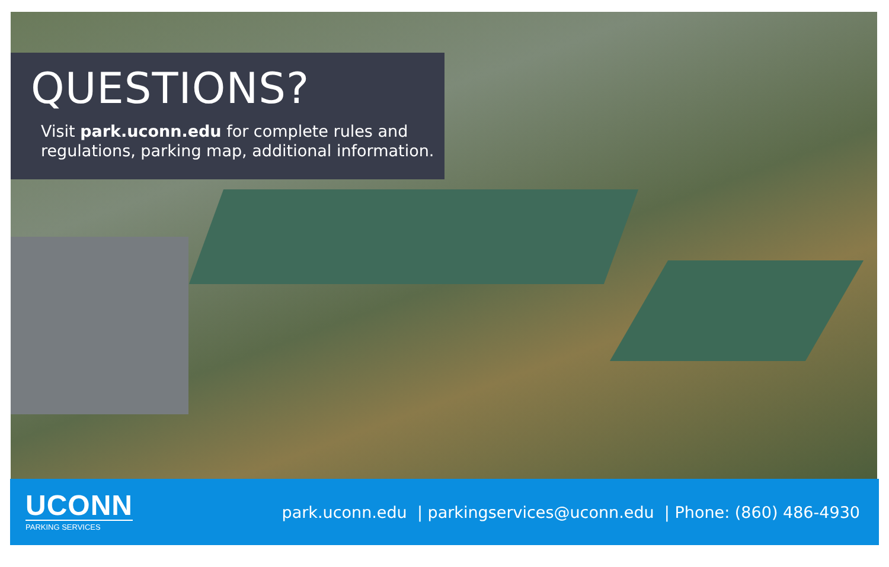QUESTIONS?
Visit park.uconn.edu for complete rules and regulations, parking map, additional information.
UCONN
PARKING SERVICES
park.uconn.edu | parkingservices@uconn.edu | Phone: (860) 486-4930